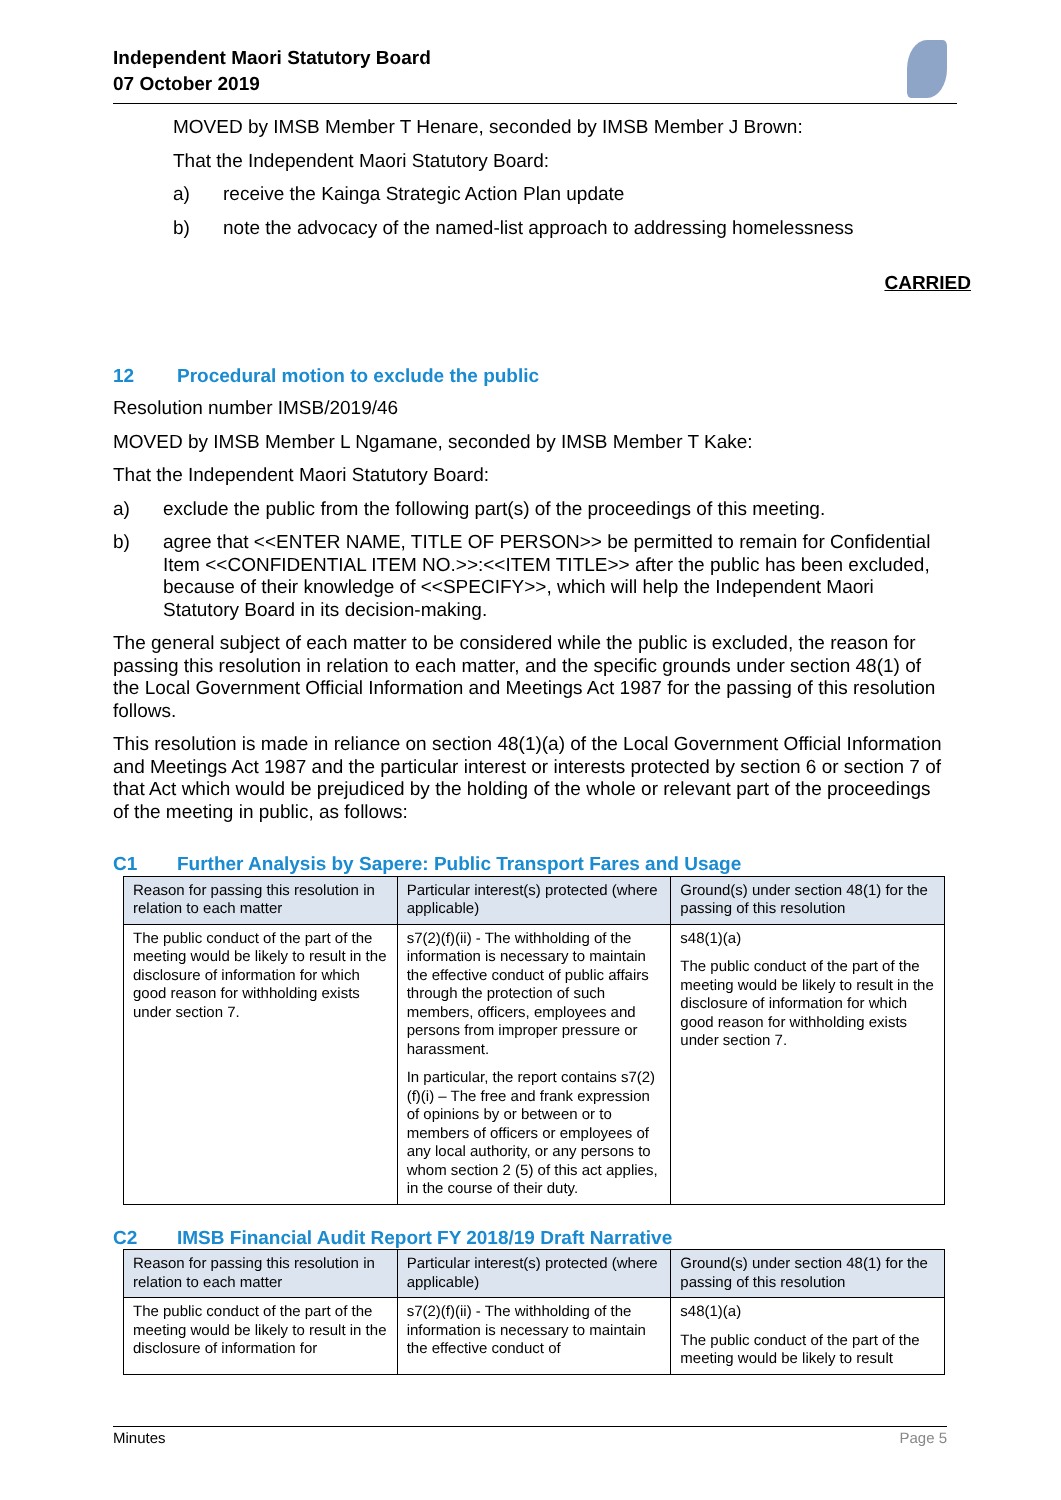Independent Maori Statutory Board
07 October 2019
MOVED by IMSB Member T Henare, seconded by IMSB Member J Brown:
That the Independent Maori Statutory Board:
a) receive the Kainga Strategic Action Plan update
b) note the advocacy of the named-list approach to addressing homelessness
CARRIED
12 Procedural motion to exclude the public
Resolution number IMSB/2019/46
MOVED by IMSB Member L Ngamane, seconded by IMSB Member T Kake:
That the Independent Maori Statutory Board:
a) exclude the public from the following part(s) of the proceedings of this meeting.
b) agree that <<ENTER NAME, TITLE OF PERSON>> be permitted to remain for Confidential Item <<CONFIDENTIAL ITEM NO.>>:<<ITEM TITLE>> after the public has been excluded, because of their knowledge of <<SPECIFY>>, which will help the Independent Maori Statutory Board in its decision-making.
The general subject of each matter to be considered while the public is excluded, the reason for passing this resolution in relation to each matter, and the specific grounds under section 48(1) of the Local Government Official Information and Meetings Act 1987 for the passing of this resolution follows.
This resolution is made in reliance on section 48(1)(a) of the Local Government Official Information and Meetings Act 1987 and the particular interest or interests protected by section 6 or section 7 of that Act which would be prejudiced by the holding of the whole or relevant part of the proceedings of the meeting in public, as follows:
C1 Further Analysis by Sapere: Public Transport Fares and Usage
| Reason for passing this resolution in relation to each matter | Particular interest(s) protected (where applicable) | Ground(s) under section 48(1) for the passing of this resolution |
| --- | --- | --- |
| The public conduct of the part of the meeting would be likely to result in the disclosure of information for which good reason for withholding exists under section 7. | s7(2)(f)(ii) - The withholding of the information is necessary to maintain the effective conduct of public affairs through the protection of such members, officers, employees and persons from improper pressure or harassment. In particular, the report contains s7(2)(f)(i) – The free and frank expression of opinions by or between or to members of officers or employees of any local authority, or any persons to whom section 2 (5) of this act applies, in the course of their duty. | s48(1)(a) The public conduct of the part of the meeting would be likely to result in the disclosure of information for which good reason for withholding exists under section 7. |
C2 IMSB Financial Audit Report FY 2018/19 Draft Narrative
| Reason for passing this resolution in relation to each matter | Particular interest(s) protected (where applicable) | Ground(s) under section 48(1) for the passing of this resolution |
| --- | --- | --- |
| The public conduct of the part of the meeting would be likely to result in the disclosure of information for | s7(2)(f)(ii) - The withholding of the information is necessary to maintain the effective conduct of | s48(1)(a) The public conduct of the part of the meeting would be likely to result |
Minutes Page 5